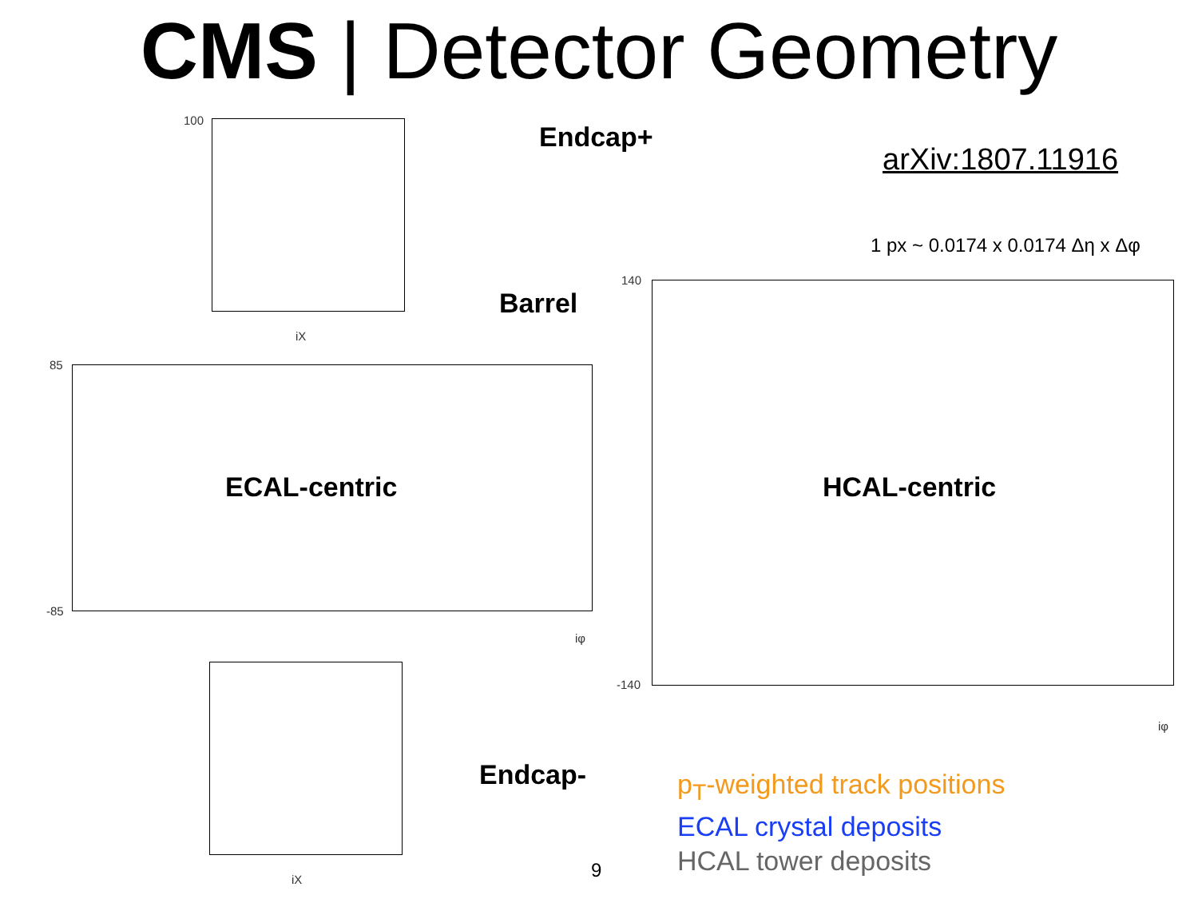CMS | Detector Geometry
100
iX
Endcap+
arXiv:1807.11916
1 px ~ 0.0174 x 0.0174 Δη x Δφ
Barrel
85
-85
iφ
ECAL-centric
140
-140
iφ
HCAL-centric
iX
Endcap-
9
p<sub>T</sub>-weighted track positions
ECAL crystal deposits
HCAL tower deposits